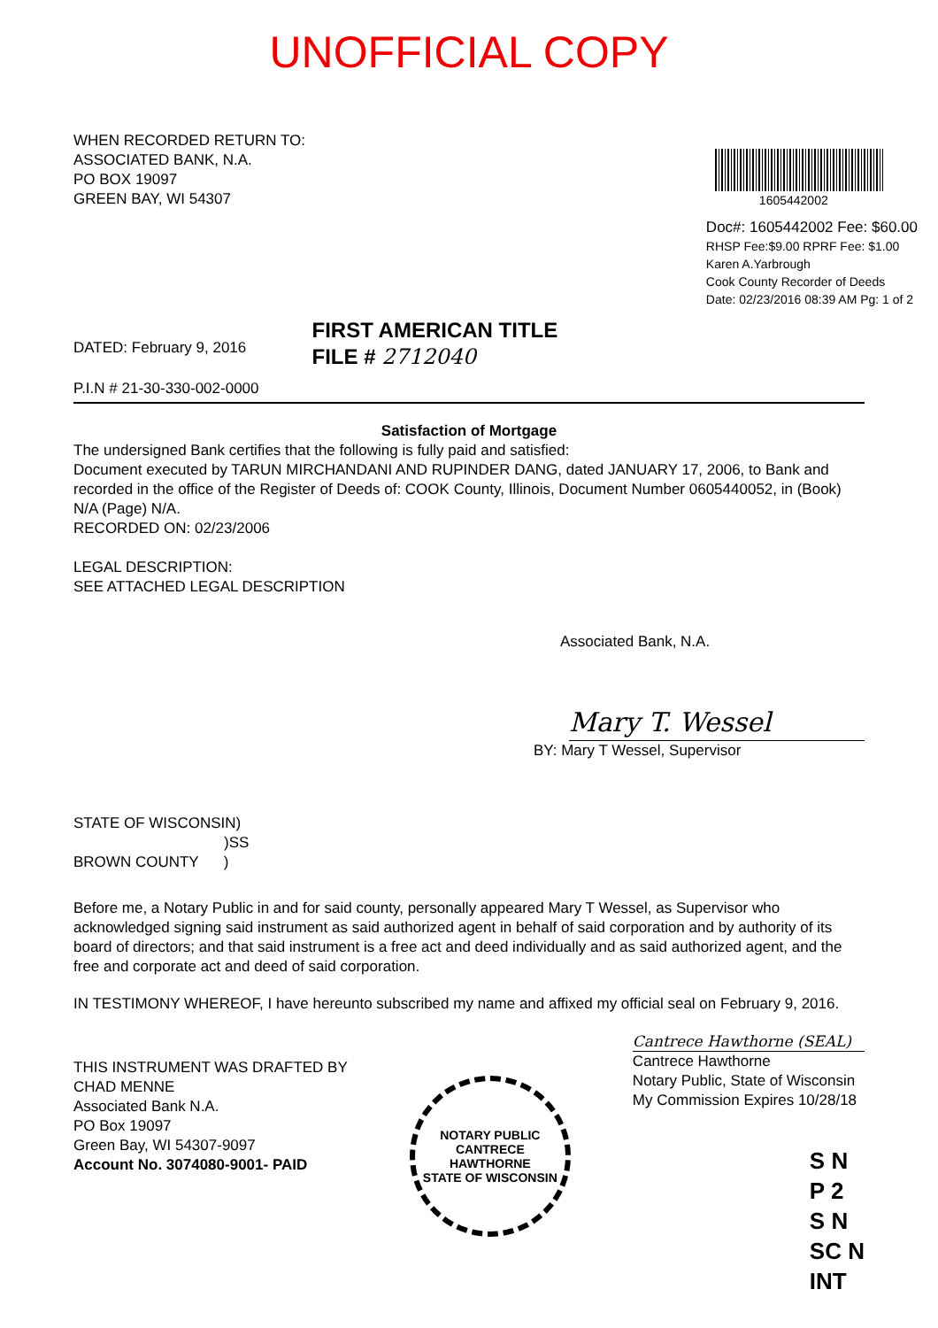UNOFFICIAL COPY
WHEN RECORDED RETURN TO:
ASSOCIATED BANK, N.A.
PO BOX 19097
GREEN BAY, WI 54307
1605442002
Doc#: 1605442002 Fee: $60.00
RHSP Fee:$9.00 RPRF Fee: $1.00
Karen A.Yarbrough
Cook County Recorder of Deeds
Date: 02/23/2016 08:39 AM Pg: 1 of 2
DATED: February 9, 2016
P.I.N # 21-30-330-002-0000
FIRST AMERICAN TITLE
FILE # 2712040
Satisfaction of Mortgage
The undersigned Bank certifies that the following is fully paid and satisfied:
Document executed by TARUN MIRCHANDANI AND RUPINDER DANG, dated JANUARY 17, 2006, to Bank and recorded in the office of the Register of Deeds of: COOK County, Illinois, Document Number 0605440052, in (Book) N/A (Page) N/A.
RECORDED ON: 02/23/2006
LEGAL DESCRIPTION:
SEE ATTACHED LEGAL DESCRIPTION
Associated Bank, N.A.
Mary T. Wessel
BY: Mary T Wessel, Supervisor
STATE OF WISCONSIN)
)SS
BROWN COUNTY )
Before me, a Notary Public in and for said county, personally appeared Mary T Wessel, as Supervisor who acknowledged signing said instrument as said authorized agent in behalf of said corporation and by authority of its board of directors; and that said instrument is a free act and deed individually and as said authorized agent, and the free and corporate act and deed of said corporation.
IN TESTIMONY WHEREOF, I have hereunto subscribed my name and affixed my official seal on February 9, 2016.
THIS INSTRUMENT WAS DRAFTED BY
CHAD MENNE
Associated Bank N.A.
PO Box 19097
Green Bay, WI 54307-9097
Account No. 3074080-9001- PAID
NOTARY PUBLIC
CANTRECE HAWTHORNE
STATE OF WISCONSIN
Cantrece Hawthorne (SEAL)
Cantrece Hawthorne
Notary Public, State of Wisconsin
My Commission Expires 10/28/18
S N
P 2
S N
SC N
INT